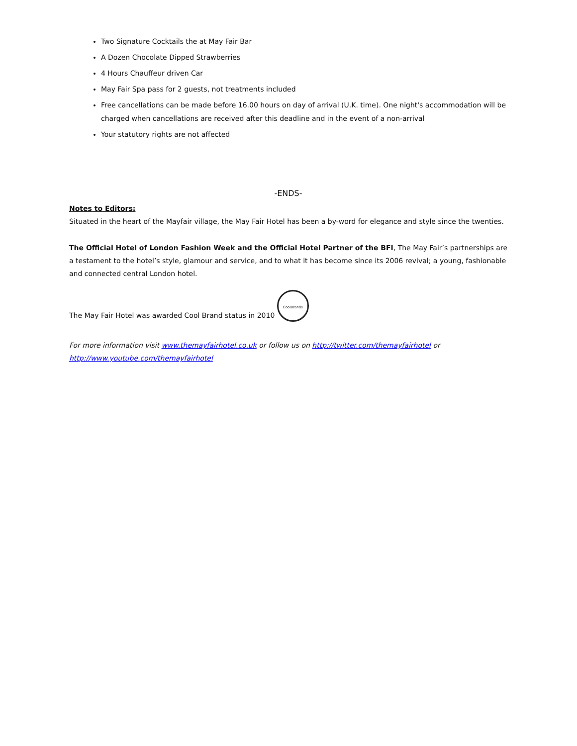Two Signature Cocktails the at May Fair Bar
A Dozen Chocolate Dipped Strawberries
4 Hours Chauffeur driven Car
May Fair Spa pass for 2 guests, not treatments included
Free cancellations can be made before 16.00 hours on day of arrival (U.K. time). One night's accommodation will be charged when cancellations are received after this deadline and in the event of a non-arrival
Your statutory rights are not affected
-ENDS-
Notes to Editors:
Situated in the heart of the Mayfair village, the May Fair Hotel has been a by-word for elegance and style since the twenties.
The Official Hotel of London Fashion Week and the Official Hotel Partner of the BFI, The May Fair’s partnerships are a testament to the hotel’s style, glamour and service, and to what it has become since its 2006 revival; a young, fashionable and connected central London hotel.
The May Fair Hotel was awarded Cool Brand status in 2010 CoolBrands
For more information visit www.themayfairhotel.co.uk or follow us on http://twitter.com/themayfairhotel or http://www.youtube.com/themayfairhotel